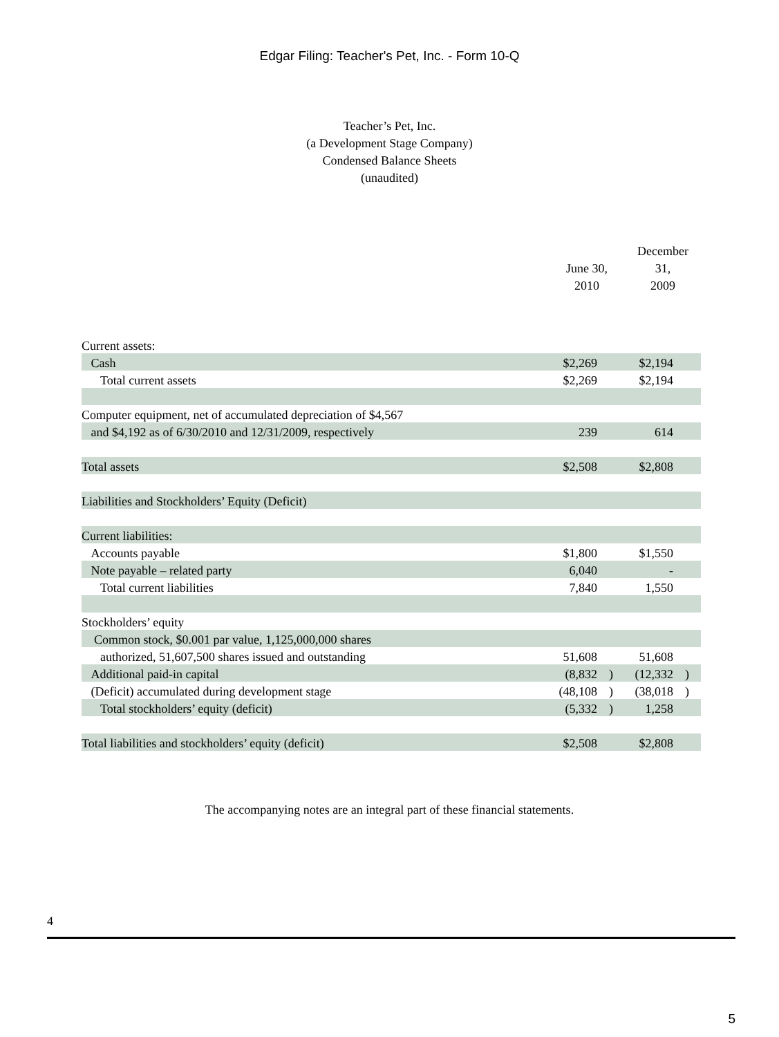Edgar Filing: Teacher's Pet, Inc. - Form 10-Q
Teacher’s Pet, Inc.
(a Development Stage Company)
Condensed Balance Sheets
(unaudited)
| | June 30, 2010 | | December 31, 2009 | |
| --- | --- | --- | --- | --- |
| Current assets: | | | | |
| Cash | $2,269 | | $2,194 | |
| Total current assets | $2,269 | | $2,194 | |
| Computer equipment, net of accumulated depreciation of $4,567 | | | | |
| and $4,192 as of 6/30/2010 and 12/31/2009, respectively | 239 | | 614 | |
| Total assets | $2,508 | | $2,808 | |
| Liabilities and Stockholders’ Equity (Deficit) | | | | |
| Current liabilities: | | | | |
| Accounts payable | $1,800 | | $1,550 | |
| Note payable – related party | 6,040 | | - | |
| Total current liabilities | 7,840 | | 1,550 | |
| Stockholders’ equity | | | | |
| Common stock, $0.001 par value, 1,125,000,000 shares | | | | |
| authorized, 51,607,500 shares issued and outstanding | 51,608 | | 51,608 | |
| Additional paid-in capital | (8,832 | ) | (12,332 | ) |
| (Deficit) accumulated during development stage | (48,108 | ) | (38,018 | ) |
| Total stockholders’ equity (deficit) | (5,332 | ) | 1,258 | |
| Total liabilities and stockholders’ equity (deficit) | $2,508 | | $2,808 | |
The accompanying notes are an integral part of these financial statements.
4
5